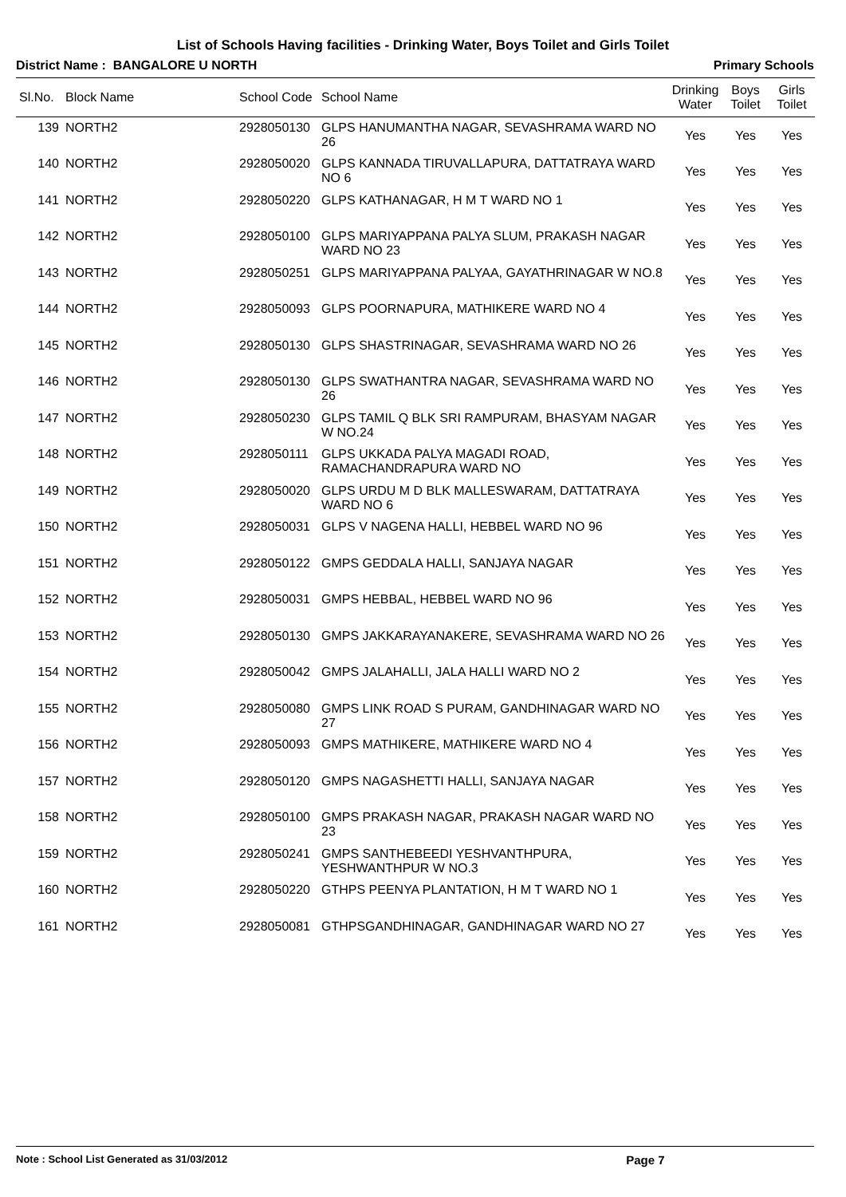List of Schools Having facilities - Drinking Water, Boys Toilet and Girls Toilet
District Name : BANGALORE U NORTH Primary Schools
| Sl.No. | Block Name | School Code | School Name | Drinking Water | Boys Toilet | Girls Toilet |
| --- | --- | --- | --- | --- | --- | --- |
| 139 | NORTH2 | 2928050130 | GLPS HANUMANTHA NAGAR, SEVASHRAMA WARD NO 26 | Yes | Yes | Yes |
| 140 | NORTH2 | 2928050020 | GLPS KANNADA TIRUVALLAPURA, DATTATRAYA WARD NO 6 | Yes | Yes | Yes |
| 141 | NORTH2 | 2928050220 | GLPS KATHANAGAR, H M T WARD NO 1 | Yes | Yes | Yes |
| 142 | NORTH2 | 2928050100 | GLPS MARIYAPPANA PALYA SLUM, PRAKASH NAGAR WARD NO 23 | Yes | Yes | Yes |
| 143 | NORTH2 | 2928050251 | GLPS MARIYAPPANA PALYAA, GAYATHRINAGAR W NO.8 | Yes | Yes | Yes |
| 144 | NORTH2 | 2928050093 | GLPS POORNAPURA, MATHIKERE WARD NO 4 | Yes | Yes | Yes |
| 145 | NORTH2 | 2928050130 | GLPS SHASTRINAGAR, SEVASHRAMA WARD NO 26 | Yes | Yes | Yes |
| 146 | NORTH2 | 2928050130 | GLPS SWATHANTRA NAGAR, SEVASHRAMA WARD NO 26 | Yes | Yes | Yes |
| 147 | NORTH2 | 2928050230 | GLPS TAMIL Q BLK SRI RAMPURAM, BHASYAM NAGAR W NO.24 | Yes | Yes | Yes |
| 148 | NORTH2 | 2928050111 | GLPS UKKADA PALYA MAGADI ROAD, RAMACHANDRAPURA WARD NO | Yes | Yes | Yes |
| 149 | NORTH2 | 2928050020 | GLPS URDU M D BLK MALLESWARAM, DATTATRAYA WARD NO 6 | Yes | Yes | Yes |
| 150 | NORTH2 | 2928050031 | GLPS V NAGENA HALLI, HEBBEL WARD NO 96 | Yes | Yes | Yes |
| 151 | NORTH2 | 2928050122 | GMPS GEDDALA HALLI, SANJAYA NAGAR | Yes | Yes | Yes |
| 152 | NORTH2 | 2928050031 | GMPS HEBBAL, HEBBEL WARD NO 96 | Yes | Yes | Yes |
| 153 | NORTH2 | 2928050130 | GMPS JAKKARAYANAKERE, SEVASHRAMA WARD NO 26 | Yes | Yes | Yes |
| 154 | NORTH2 | 2928050042 | GMPS JALAHALLI, JALA HALLI WARD NO 2 | Yes | Yes | Yes |
| 155 | NORTH2 | 2928050080 | GMPS LINK ROAD S PURAM, GANDHINAGAR WARD NO 27 | Yes | Yes | Yes |
| 156 | NORTH2 | 2928050093 | GMPS MATHIKERE, MATHIKERE WARD NO 4 | Yes | Yes | Yes |
| 157 | NORTH2 | 2928050120 | GMPS NAGASHETTI HALLI, SANJAYA NAGAR | Yes | Yes | Yes |
| 158 | NORTH2 | 2928050100 | GMPS PRAKASH NAGAR, PRAKASH NAGAR WARD NO 23 | Yes | Yes | Yes |
| 159 | NORTH2 | 2928050241 | GMPS SANTHEBEEDI YESHVANTHPURA, YESHWANTHPUR W NO.3 | Yes | Yes | Yes |
| 160 | NORTH2 | 2928050220 | GTHPS PEENYA PLANTATION, H M T WARD NO 1 | Yes | Yes | Yes |
| 161 | NORTH2 | 2928050081 | GTHPSGANDHINAGAR, GANDHINAGAR WARD NO 27 | Yes | Yes | Yes |
Note : School List Generated as 31/03/2012 Page 7